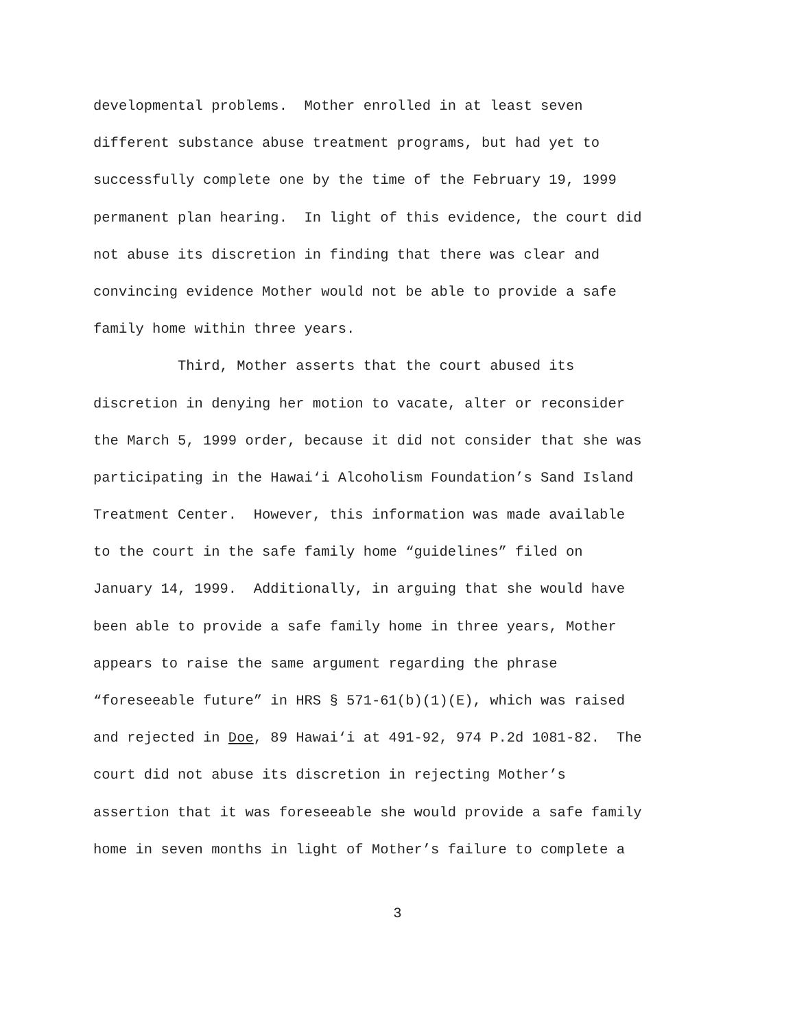developmental problems. Mother enrolled in at least seven
different substance abuse treatment programs, but had yet to
successfully complete one by the time of the February 19, 1999
permanent plan hearing. In light of this evidence, the court did
not abuse its discretion in finding that there was clear and
convincing evidence Mother would not be able to provide a safe
family home within three years.
Third, Mother asserts that the court abused its
discretion in denying her motion to vacate, alter or reconsider
the March 5, 1999 order, because it did not consider that she was
participating in the Hawai‘i Alcoholism Foundation’s Sand Island
Treatment Center. However, this information was made available
to the court in the safe family home “guidelines” filed on
January 14, 1999. Additionally, in arguing that she would have
been able to provide a safe family home in three years, Mother
appears to raise the same argument regarding the phrase
“foreseeable future” in HRS § 571-61(b)(1)(E), which was raised
and rejected in Doe, 89 Hawai‘i at 491-92, 974 P.2d 1081-82. The
court did not abuse its discretion in rejecting Mother’s
assertion that it was foreseeable she would provide a safe family
home in seven months in light of Mother’s failure to complete a
3